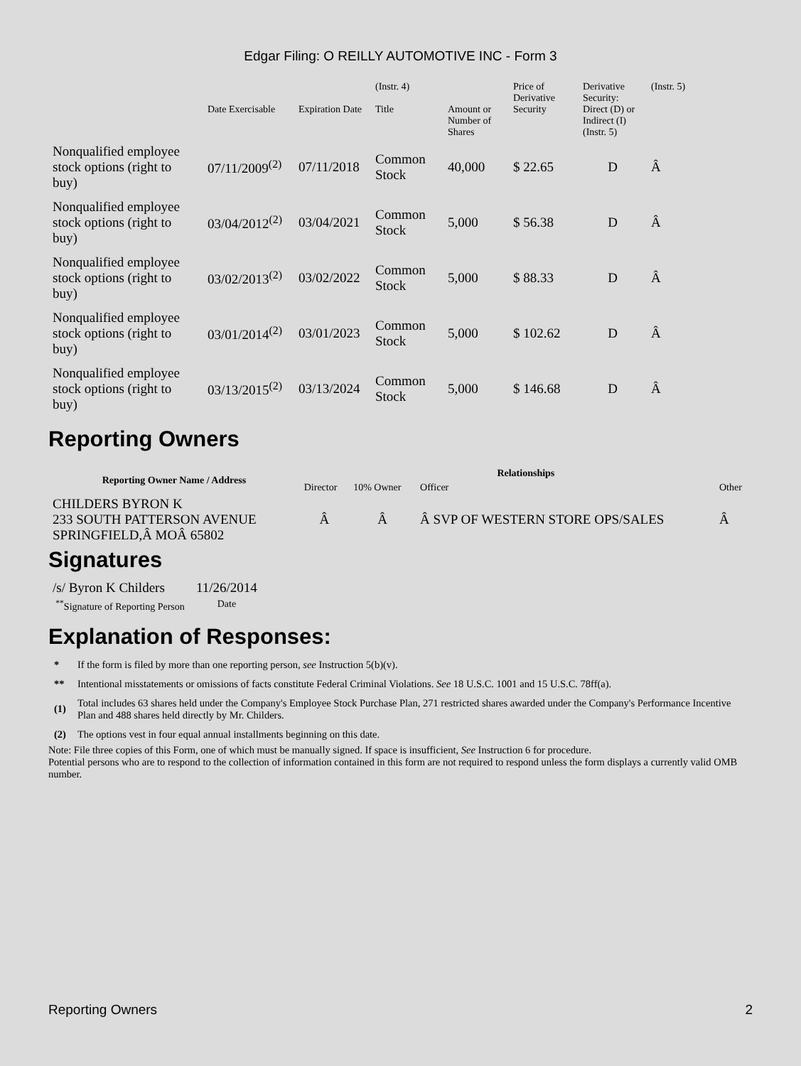Edgar Filing: O REILLY AUTOMOTIVE INC - Form 3
| | Date Exercisable | Expiration Date | (Instr. 4) Title | Amount or Number of Shares | Price of Derivative Security | Derivative Security: Direct (D) or Indirect (I) (Instr. 5) | (Instr. 5) |
| Nonqualified employee stock options (right to buy) | 07/11/2009<sup>(2)</sup> | 07/11/2018 | Common Stock | 40,000 | $ 22.65 | D | Â |
| Nonqualified employee stock options (right to buy) | 03/04/2012<sup>(2)</sup> | 03/04/2021 | Common Stock | 5,000 | $ 56.38 | D | Â |
| Nonqualified employee stock options (right to buy) | 03/02/2013<sup>(2)</sup> | 03/02/2022 | Common Stock | 5,000 | $ 88.33 | D | Â |
| Nonqualified employee stock options (right to buy) | 03/01/2014<sup>(2)</sup> | 03/01/2023 | Common Stock | 5,000 | $ 102.62 | D | Â |
| Nonqualified employee stock options (right to buy) | 03/13/2015<sup>(2)</sup> | 03/13/2024 | Common Stock | 5,000 | $ 146.68 | D | Â |
Reporting Owners
| Reporting Owner Name / Address | Relationships | | | |
| --- | --- | --- | --- | --- |
| | Director | 10% Owner | Officer | Other |
| CHILDERS BYRON K 233 SOUTH PATTERSON AVENUE SPRINGFIELD,Â MOÂ 65802 | Â | Â | Â SVP OF WESTERN STORE OPS/SALES | Â |
Signatures
| /s/ Byron K Childers | 11/26/2014 |
| <sup>**</sup> Signature of Reporting Person | Date |
Explanation of Responses:
| * | If the form is filed by more than one reporting person, see Instruction 5(b)(v). |
| ** | Intentional misstatements or omissions of facts constitute Federal Criminal Violations. See 18 U.S.C. 1001 and 15 U.S.C. 78ff(a). |
| (1) | Total includes 63 shares held under the Company's Employee Stock Purchase Plan, 271 restricted shares awarded under the Company's Performance Incentive Plan and 488 shares held directly by Mr. Childers. |
| (2) | The options vest in four equal annual installments beginning on this date. |
Note: File three copies of this Form, one of which must be manually signed. If space is insufficient, See Instruction 6 for procedure.
Potential persons who are to respond to the collection of information contained in this form are not required to respond unless the form displays a currently valid OMB number.
Reporting Owners 2